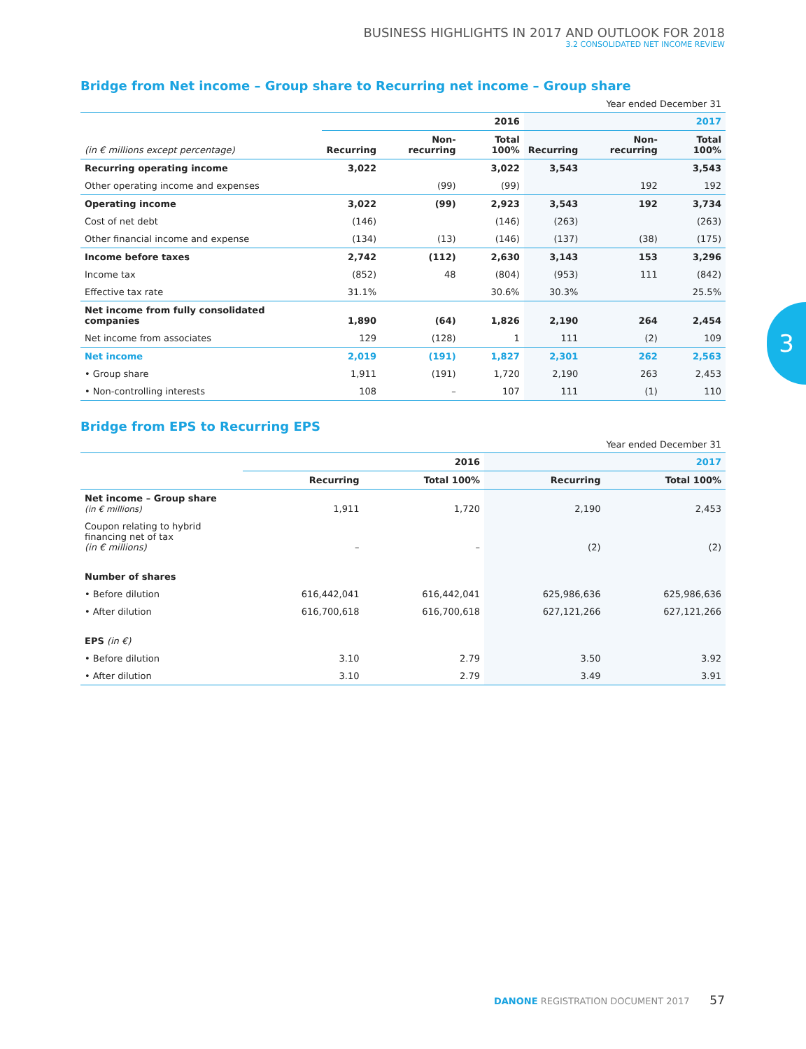BUSINESS HIGHLIGHTS IN 2017 AND OUTLOOK FOR 2018
3.2 CONSOLIDATED NET INCOME REVIEW
3
Bridge from Net income – Group share to Recurring net income – Group share
Year ended December 31
| | 2016 | | | 2017 | | |
| --- | --- | --- | --- | --- | --- | --- |
| (in € millions except percentage) | Recurring | Non-recurring | Total 100% | Recurring | Non-recurring | Total 100% |
| Recurring operating income | 3,022 | | 3,022 | 3,543 | | 3,543 |
| Other operating income and expenses | | (99) | (99) | | 192 | 192 |
| Operating income | 3,022 | (99) | 2,923 | 3,543 | 192 | 3,734 |
| Cost of net debt | (146) | | (146) | (263) | | (263) |
| Other financial income and expense | (134) | (13) | (146) | (137) | (38) | (175) |
| Income before taxes | 2,742 | (112) | 2,630 | 3,143 | 153 | 3,296 |
| Income tax | (852) | 48 | (804) | (953) | 111 | (842) |
| Effective tax rate | 31.1% | | 30.6% | 30.3% | | 25.5% |
| Net income from fully consolidated companies | 1,890 | (64) | 1,826 | 2,190 | 264 | 2,454 |
| Net income from associates | 129 | (128) | 1 | 111 | (2) | 109 |
| Net income | 2,019 | (191) | 1,827 | 2,301 | 262 | 2,563 |
| • Group share | 1,911 | (191) | 1,720 | 2,190 | 263 | 2,453 |
| • Non-controlling interests | 108 | – | 107 | 111 | (1) | 110 |
Bridge from EPS to Recurring EPS
Year ended December 31
| | 2016 | | 2017 | |
| --- | --- | --- | --- | --- |
| | Recurring | Total 100% | Recurring | Total 100% |
| Net income – Group share (in € millions) | 1,911 | 1,720 | 2,190 | 2,453 |
| Coupon relating to hybrid financing net of tax (in € millions) | – | – | (2) | (2) |
| Number of shares | | | | |
| • Before dilution | 616,442,041 | 616,442,041 | 625,986,636 | 625,986,636 |
| • After dilution | 616,700,618 | 616,700,618 | 627,121,266 | 627,121,266 |
| EPS (in €) | | | | |
| • Before dilution | 3.10 | 2.79 | 3.50 | 3.92 |
| • After dilution | 3.10 | 2.79 | 3.49 | 3.91 |
DANONE REGISTRATION DOCUMENT 2017 57